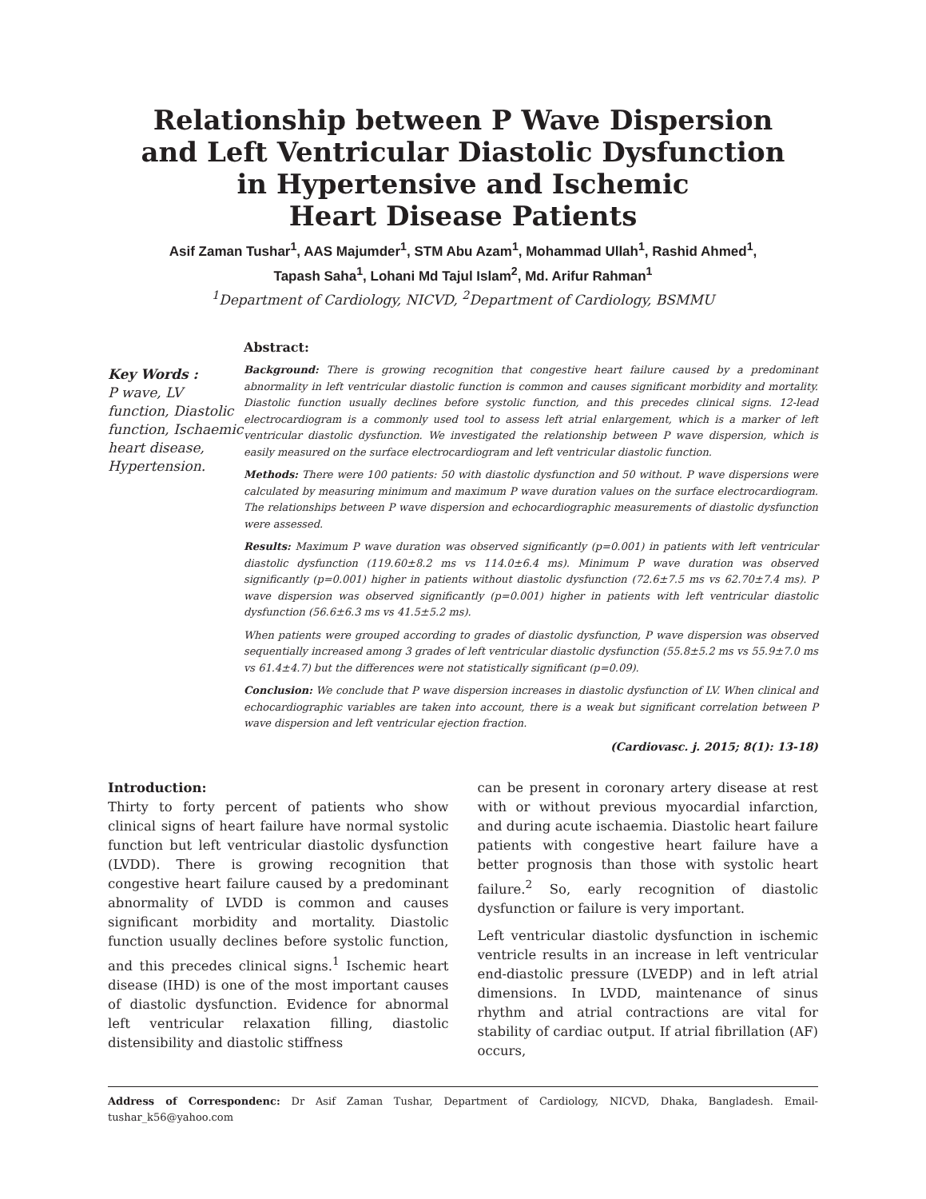Relationship between P Wave Dispersion
and Left Ventricular Diastolic Dysfunction
in Hypertensive and Ischemic
Heart Disease Patients
Asif Zaman Tushar<sup>1</sup>, AAS Majumder<sup>1</sup>, STM Abu Azam<sup>1</sup>, Mohammad Ullah<sup>1</sup>, Rashid Ahmed<sup>1</sup>,
Tapash Saha<sup>1</sup>, Lohani Md Tajul Islam<sup>2</sup>, Md. Arifur Rahman<sup>1</sup>
<sup>1</sup> Department of Cardiology, NICVD, <sup>2</sup>Department of Cardiology, BSMMU
Key Words :
P wave, LV function, Diastolic function, Ischaemic heart disease, Hypertension.
Abstract:
Background: There is growing recognition that congestive heart failure caused by a predominant abnormality in left ventricular diastolic function is common and causes significant morbidity and mortality. Diastolic function usually declines before systolic function, and this precedes clinical signs. 12-lead electrocardiogram is a commonly used tool to assess left atrial enlargement, which is a marker of left ventricular diastolic dysfunction. We investigated the relationship between P wave dispersion, which is easily measured on the surface electrocardiogram and left ventricular diastolic function.
Methods: There were 100 patients: 50 with diastolic dysfunction and 50 without. P wave dispersions were calculated by measuring minimum and maximum P wave duration values on the surface electrocardiogram. The relationships between P wave dispersion and echocardiographic measurements of diastolic dysfunction were assessed.
Results: Maximum P wave duration was observed significantly (p=0.001) in patients with left ventricular diastolic dysfunction (119.60±8.2 ms vs 114.0±6.4 ms). Minimum P wave duration was observed significantly (p=0.001) higher in patients without diastolic dysfunction (72.6±7.5 ms vs 62.70±7.4 ms). P wave dispersion was observed significantly (p=0.001) higher in patients with left ventricular diastolic dysfunction (56.6±6.3 ms vs 41.5±5.2 ms).
When patients were grouped according to grades of diastolic dysfunction, P wave dispersion was observed sequentially increased among 3 grades of left ventricular diastolic dysfunction (55.8±5.2 ms vs 55.9±7.0 ms vs 61.4±4.7) but the differences were not statistically significant (p=0.09).
Conclusion: We conclude that P wave dispersion increases in diastolic dysfunction of LV. When clinical and echocardiographic variables are taken into account, there is a weak but significant correlation between P wave dispersion and left ventricular ejection fraction.
(Cardiovasc. j. 2015; 8(1): 13-18)
Introduction:
Thirty to forty percent of patients who show clinical signs of heart failure have normal systolic function but left ventricular diastolic dysfunction (LVDD). There is growing recognition that congestive heart failure caused by a predominant abnormality of LVDD is common and causes significant morbidity and mortality. Diastolic function usually declines before systolic function, and this precedes clinical signs.<sup>1</sup> Ischemic heart disease (IHD) is one of the most important causes of diastolic dysfunction. Evidence for abnormal left ventricular relaxation filling, diastolic distensibility and diastolic stiffness
can be present in coronary artery disease at rest with or without previous myocardial infarction, and during acute ischaemia. Diastolic heart failure patients with congestive heart failure have a better prognosis than those with systolic heart failure.<sup>2</sup> So, early recognition of diastolic dysfunction or failure is very important.
Left ventricular diastolic dysfunction in ischemic ventricle results in an increase in left ventricular end-diastolic pressure (LVEDP) and in left atrial dimensions. In LVDD, maintenance of sinus rhythm and atrial contractions are vital for stability of cardiac output. If atrial fibrillation (AF) occurs,
Address of Correspondenc: Dr Asif Zaman Tushar, Department of Cardiology, NICVD, Dhaka, Bangladesh. Email-tushar_k56@yahoo.com